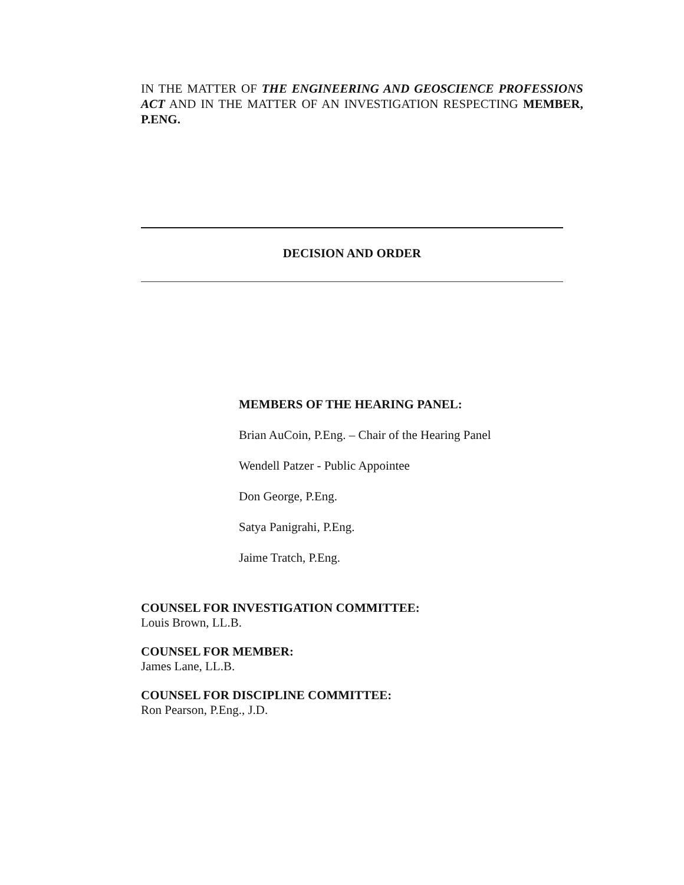IN THE MATTER OF THE ENGINEERING AND GEOSCIENCE PROFESSIONS ACT AND IN THE MATTER OF AN INVESTIGATION RESPECTING MEMBER, P.ENG.
DECISION AND ORDER
MEMBERS OF THE HEARING PANEL:
Brian AuCoin, P.Eng. – Chair of the Hearing Panel
Wendell Patzer - Public Appointee
Don George, P.Eng.
Satya Panigrahi, P.Eng.
Jaime Tratch, P.Eng.
COUNSEL FOR INVESTIGATION COMMITTEE:
Louis Brown, LL.B.
COUNSEL FOR MEMBER:
James Lane, LL.B.
COUNSEL FOR DISCIPLINE COMMITTEE:
Ron Pearson, P.Eng., J.D.